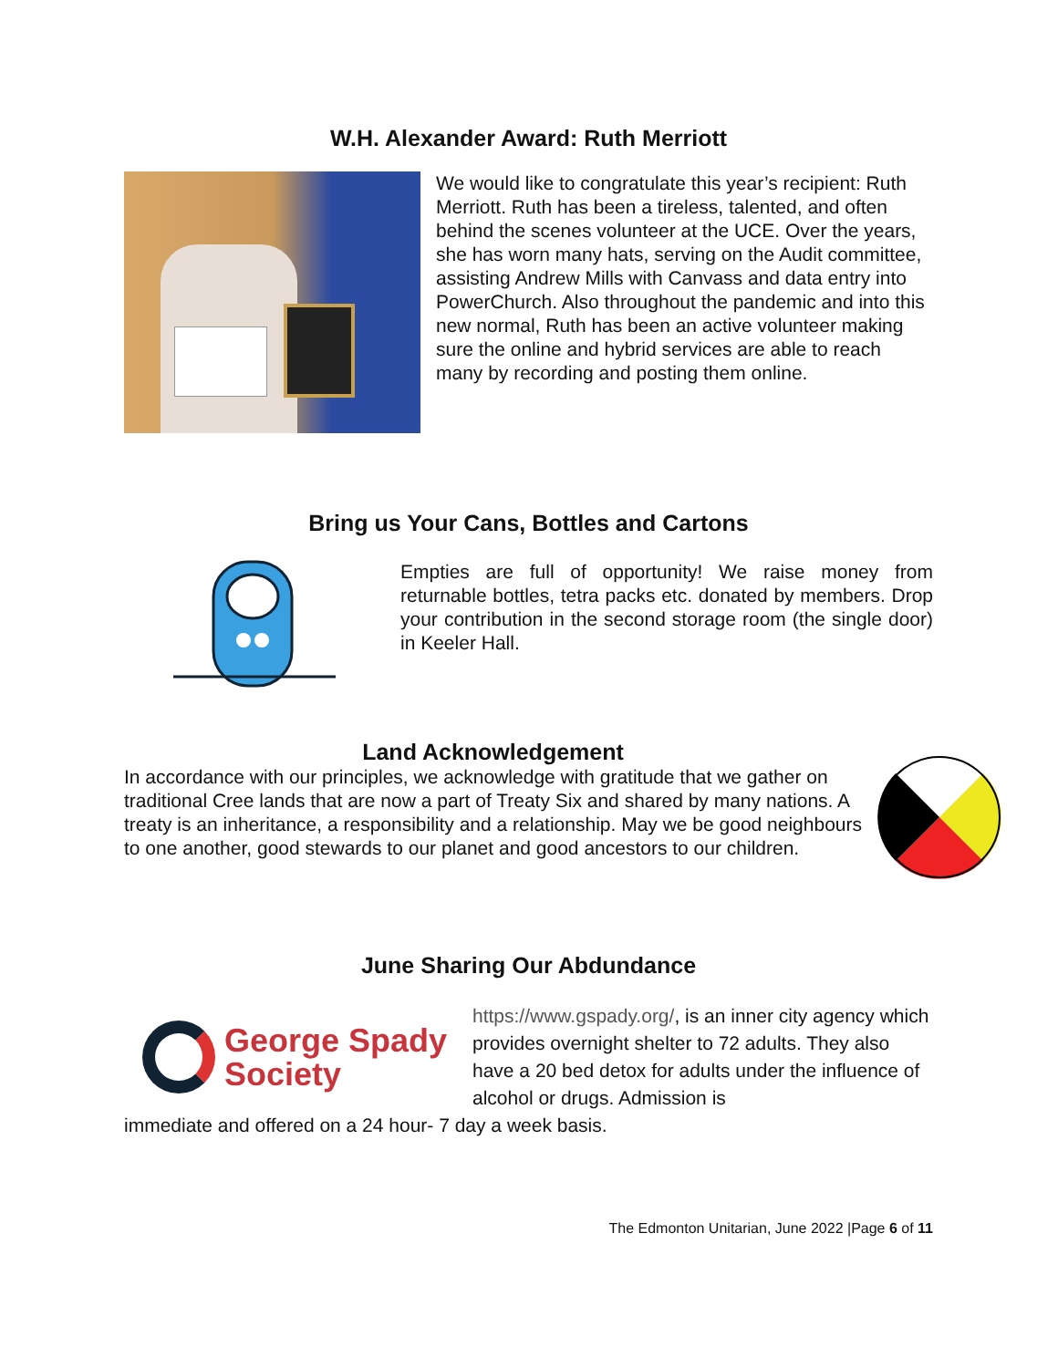W.H. Alexander Award: Ruth Merriott
We would like to congratulate this year’s recipient: Ruth Merriott. Ruth has been a tireless, talented, and often behind the scenes volunteer at the UCE. Over the years, she has worn many hats, serving on the Audit committee, assisting Andrew Mills with Canvass and data entry into PowerChurch. Also throughout the pandemic and into this new normal, Ruth has been an active volunteer making sure the online and hybrid services are able to reach many by recording and posting them online.
Bring us Your Cans, Bottles and Cartons
Empties are full of opportunity! We raise money from returnable bottles, tetra packs etc. donated by members. Drop your contribution in the second storage room (the single door) in Keeler Hall.
Land Acknowledgement
In accordance with our principles, we acknowledge with gratitude that we gather on traditional Cree lands that are now a part of Treaty Six and shared by many nations. A treaty is an inheritance, a responsibility and a relationship. May we be good neighbours to one another, good stewards to our planet and good ancestors to our children.
June Sharing Our Abdundance
George Spady
Society
https://www.gspady.org/, is an inner city agency which provides overnight shelter to 72 adults. They also have a 20 bed detox for adults under the influence of alcohol or drugs. Admission is
immediate and offered on a 24 hour- 7 day a week basis.
The Edmonton Unitarian, June 2022 |Page 6 of 11